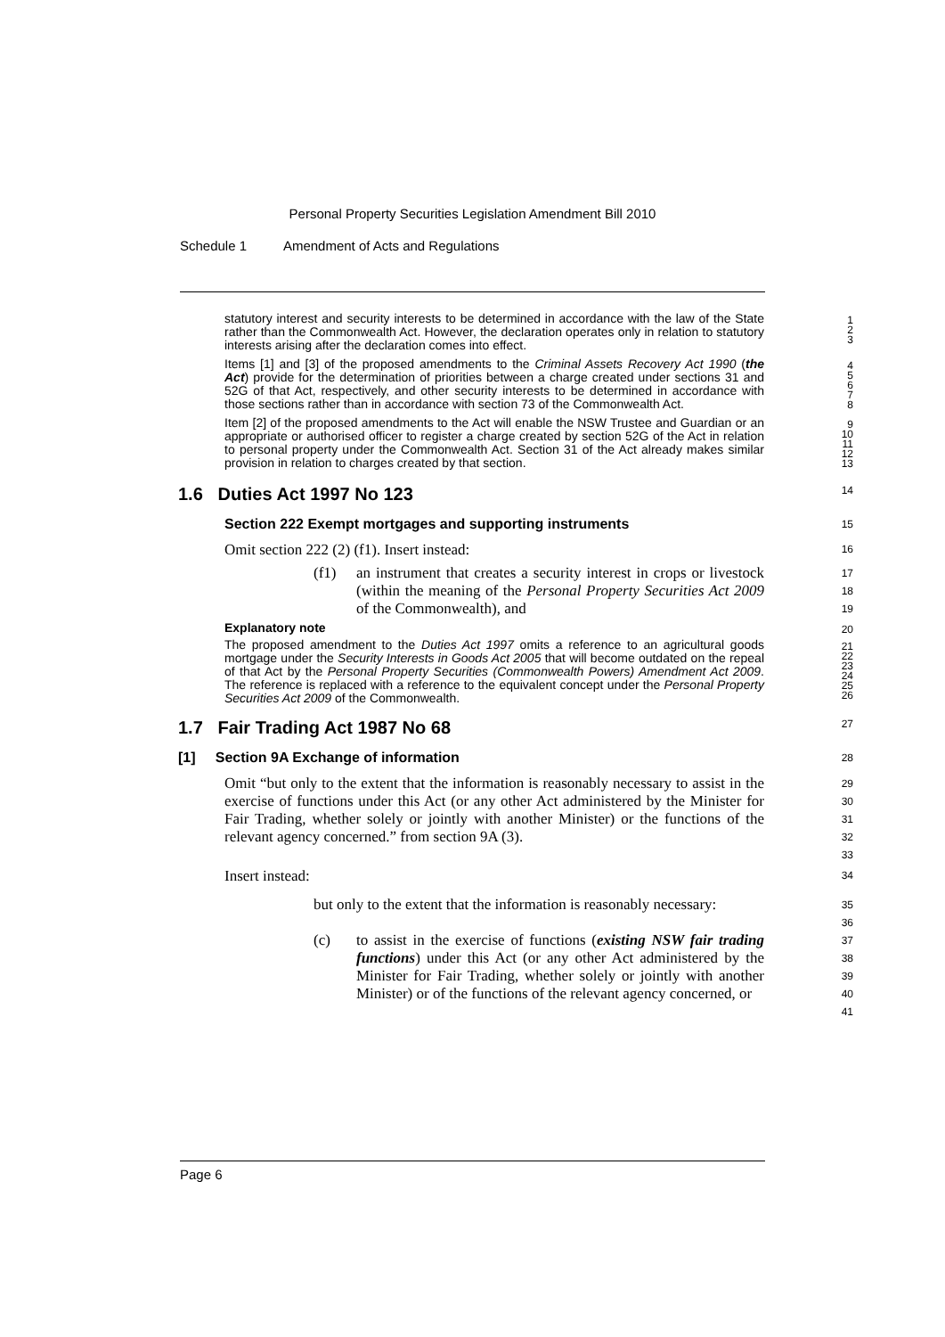Personal Property Securities Legislation Amendment Bill 2010
Schedule 1 Amendment of Acts and Regulations
statutory interest and security interests to be determined in accordance with the law of the State rather than the Commonwealth Act. However, the declaration operates only in relation to statutory interests arising after the declaration comes into effect.
1
2
3
Items [1] and [3] of the proposed amendments to the Criminal Assets Recovery Act 1990 (the Act) provide for the determination of priorities between a charge created under sections 31 and 52G of that Act, respectively, and other security interests to be determined in accordance with those sections rather than in accordance with section 73 of the Commonwealth Act.
4
5
6
7
8
Item [2] of the proposed amendments to the Act will enable the NSW Trustee and Guardian or an appropriate or authorised officer to register a charge created by section 52G of the Act in relation to personal property under the Commonwealth Act. Section 31 of the Act already makes similar provision in relation to charges created by that section.
9
10
11
12
13
1.6 Duties Act 1997 No 123
14
Section 222 Exempt mortgages and supporting instruments
15
Omit section 222 (2) (f1). Insert instead:
16
(f1) an instrument that creates a security interest in crops or livestock (within the meaning of the Personal Property Securities Act 2009 of the Commonwealth), and
17
18
19
Explanatory note
20
The proposed amendment to the Duties Act 1997 omits a reference to an agricultural goods mortgage under the Security Interests in Goods Act 2005 that will become outdated on the repeal of that Act by the Personal Property Securities (Commonwealth Powers) Amendment Act 2009. The reference is replaced with a reference to the equivalent concept under the Personal Property Securities Act 2009 of the Commonwealth.
21
22
23
24
25
26
1.7 Fair Trading Act 1987 No 68
27
[1] Section 9A Exchange of information
28
Omit “but only to the extent that the information is reasonably necessary to assist in the exercise of functions under this Act (or any other Act administered by the Minister for Fair Trading, whether solely or jointly with another Minister) or the functions of the relevant agency concerned.” from section 9A (3).
29
30
31
32
33
Insert instead:
34
but only to the extent that the information is reasonably necessary:
35
36
(c) to assist in the exercise of functions (existing NSW fair trading functions) under this Act (or any other Act administered by the Minister for Fair Trading, whether solely or jointly with another Minister) or of the functions of the relevant agency concerned, or
37
38
39
40
41
Page 6